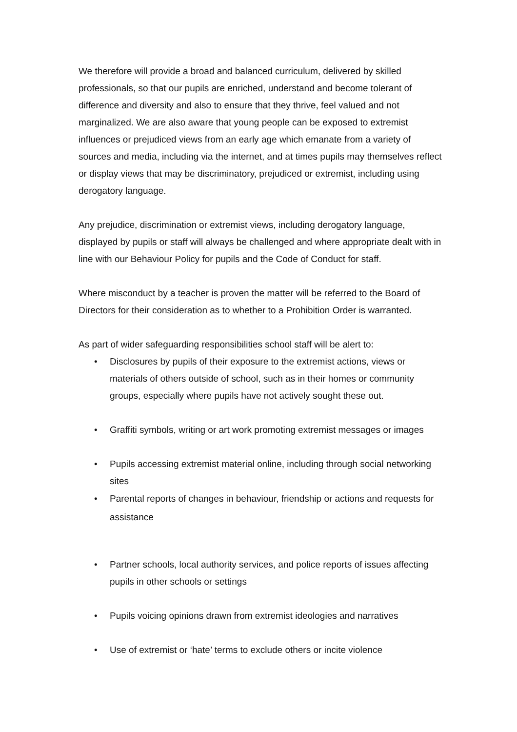We therefore will provide a broad and balanced curriculum, delivered by skilled professionals, so that our pupils are enriched, understand and become tolerant of difference and diversity and also to ensure that they thrive, feel valued and not marginalized. We are also aware that young people can be exposed to extremist influences or prejudiced views from an early age which emanate from a variety of sources and media, including via the internet, and at times pupils may themselves reflect or display views that may be discriminatory, prejudiced or extremist, including using derogatory language.
Any prejudice, discrimination or extremist views, including derogatory language, displayed by pupils or staff will always be challenged and where appropriate dealt with in line with our Behaviour Policy for pupils and the Code of Conduct for staff.
Where misconduct by a teacher is proven the matter will be referred to the Board of Directors for their consideration as to whether to a Prohibition Order is warranted.
As part of wider safeguarding responsibilities school staff will be alert to:
• Disclosures by pupils of their exposure to the extremist actions, views or materials of others outside of school, such as in their homes or community groups, especially where pupils have not actively sought these out.
• Graffiti symbols, writing or art work promoting extremist messages or images
• Pupils accessing extremist material online, including through social networking sites
• Parental reports of changes in behaviour, friendship or actions and requests for assistance
• Partner schools, local authority services, and police reports of issues affecting pupils in other schools or settings
• Pupils voicing opinions drawn from extremist ideologies and narratives
• Use of extremist or ‘hate’ terms to exclude others or incite violence